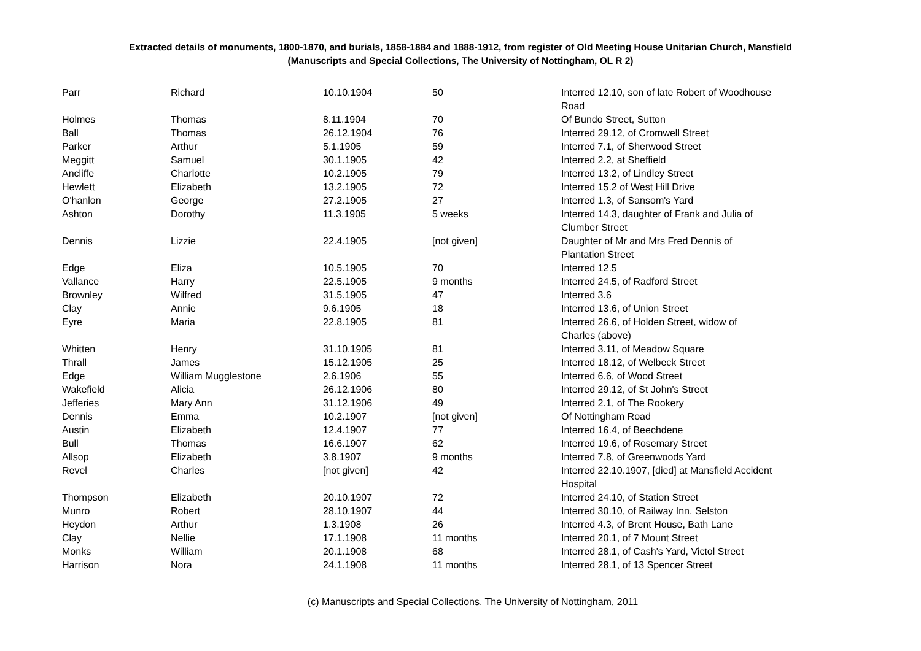Extracted details of monuments, 1800-1870, and burials, 1858-1884 and 1888-1912, from register of Old Meeting House Unitarian Church, Mansfield
(Manuscripts and Special Collections, The University of Nottingham, OL R 2)
| Parr | Richard | 10.10.1904 | 50 | Interred 12.10, son of late Robert of Woodhouse Road |
| Holmes | Thomas | 8.11.1904 | 70 | Of Bundo Street, Sutton |
| Ball | Thomas | 26.12.1904 | 76 | Interred 29.12, of Cromwell Street |
| Parker | Arthur | 5.1.1905 | 59 | Interred 7.1, of Sherwood Street |
| Meggitt | Samuel | 30.1.1905 | 42 | Interred 2.2, at Sheffield |
| Ancliffe | Charlotte | 10.2.1905 | 79 | Interred 13.2, of Lindley Street |
| Hewlett | Elizabeth | 13.2.1905 | 72 | Interred 15.2 of West Hill Drive |
| O'hanlon | George | 27.2.1905 | 27 | Interred 1.3, of Sansom's Yard |
| Ashton | Dorothy | 11.3.1905 | 5 weeks | Interred 14.3, daughter of Frank and Julia of Clumber Street |
| Dennis | Lizzie | 22.4.1905 | [not given] | Daughter of Mr and Mrs Fred Dennis of Plantation Street |
| Edge | Eliza | 10.5.1905 | 70 | Interred 12.5 |
| Vallance | Harry | 22.5.1905 | 9 months | Interred 24.5, of Radford Street |
| Brownley | Wilfred | 31.5.1905 | 47 | Interred 3.6 |
| Clay | Annie | 9.6.1905 | 18 | Interred 13.6, of Union Street |
| Eyre | Maria | 22.8.1905 | 81 | Interred 26.6, of Holden Street, widow of Charles (above) |
| Whitten | Henry | 31.10.1905 | 81 | Interred 3.11, of Meadow Square |
| Thrall | James | 15.12.1905 | 25 | Interred 18.12, of Welbeck Street |
| Edge | William Mugglestone | 2.6.1906 | 55 | Interred 6.6, of Wood Street |
| Wakefield | Alicia | 26.12.1906 | 80 | Interred 29.12, of St John's Street |
| Jefferies | Mary Ann | 31.12.1906 | 49 | Interred 2.1, of The Rookery |
| Dennis | Emma | 10.2.1907 | [not given] | Of Nottingham Road |
| Austin | Elizabeth | 12.4.1907 | 77 | Interred 16.4, of Beechdene |
| Bull | Thomas | 16.6.1907 | 62 | Interred 19.6, of Rosemary Street |
| Allsop | Elizabeth | 3.8.1907 | 9 months | Interred 7.8, of Greenwoods Yard |
| Revel | Charles | [not given] | 42 | Interred 22.10.1907, [died] at Mansfield Accident Hospital |
| Thompson | Elizabeth | 20.10.1907 | 72 | Interred 24.10, of Station Street |
| Munro | Robert | 28.10.1907 | 44 | Interred 30.10, of Railway Inn, Selston |
| Heydon | Arthur | 1.3.1908 | 26 | Interred 4.3, of Brent House, Bath Lane |
| Clay | Nellie | 17.1.1908 | 11 months | Interred 20.1, of 7 Mount Street |
| Monks | William | 20.1.1908 | 68 | Interred 28.1, of Cash's Yard, Victol Street |
| Harrison | Nora | 24.1.1908 | 11 months | Interred 28.1, of 13 Spencer Street |
(c) Manuscripts and Special Collections, The University of Nottingham, 2011